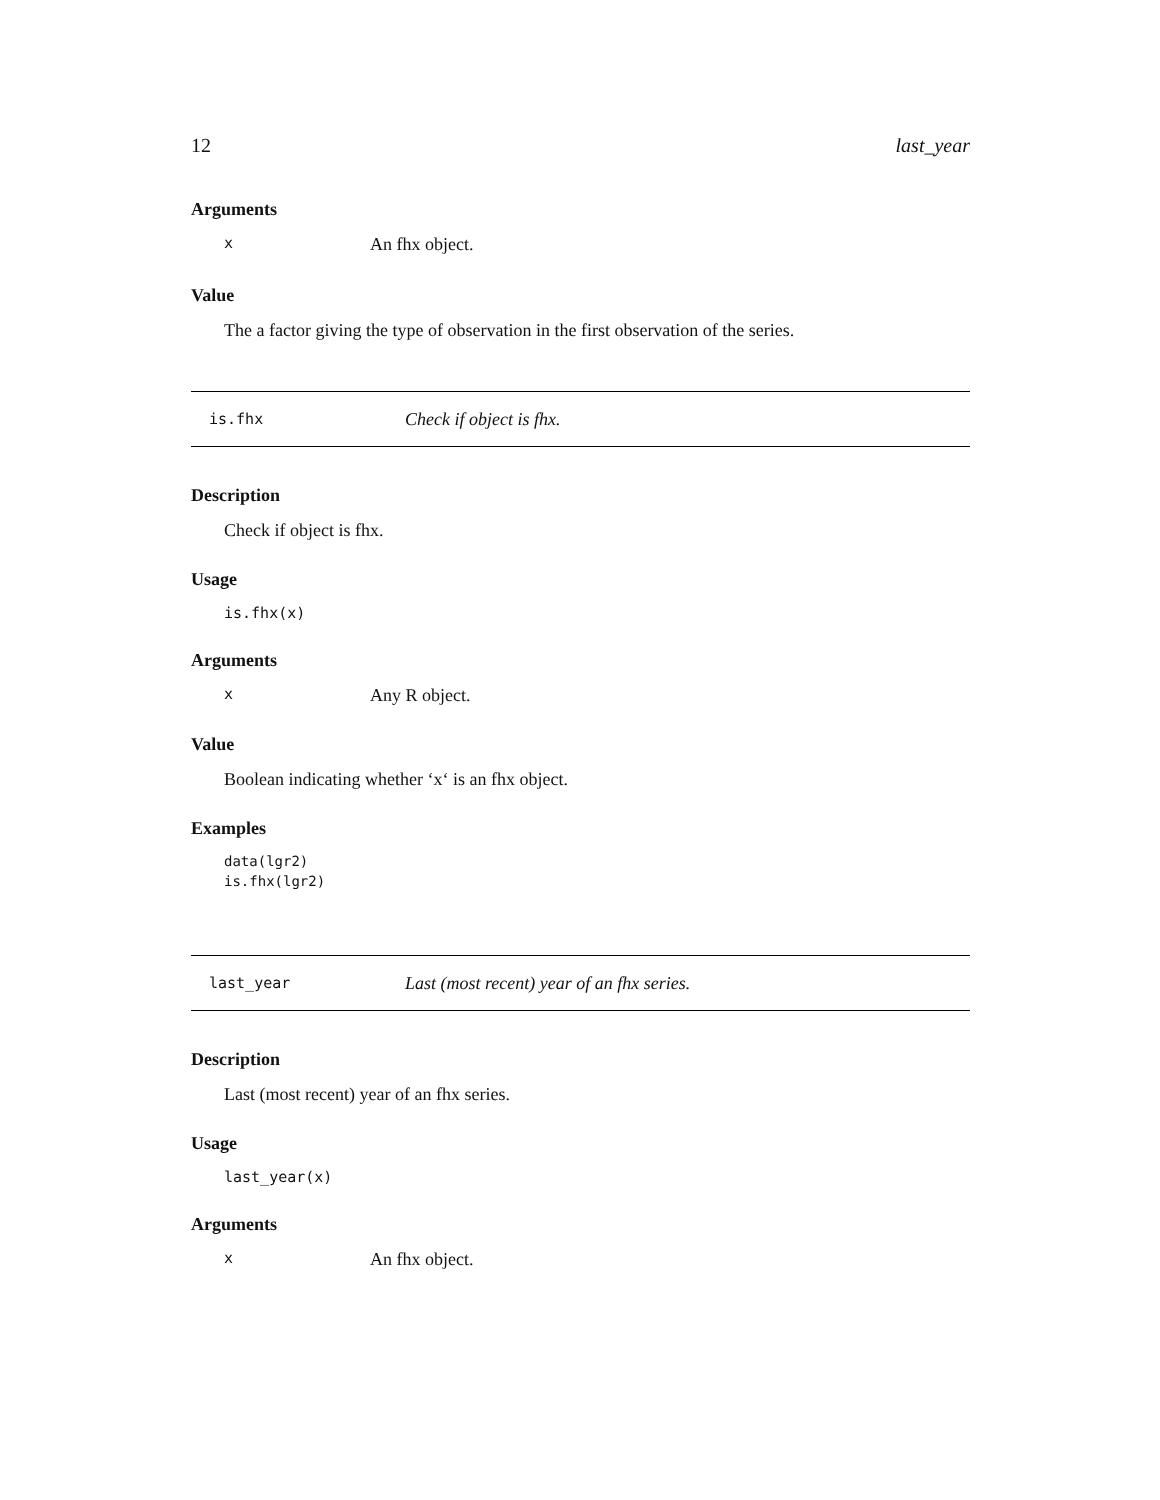12 last_year
Arguments
x An fhx object.
Value
The a factor giving the type of observation in the first observation of the series.
is.fhx Check if object is fhx.
Description
Check if object is fhx.
Usage
is.fhx(x)
Arguments
x Any R object.
Value
Boolean indicating whether ‘x‘ is an fhx object.
Examples
data(lgr2)
is.fhx(lgr2)
last_year Last (most recent) year of an fhx series.
Description
Last (most recent) year of an fhx series.
Usage
last_year(x)
Arguments
x An fhx object.